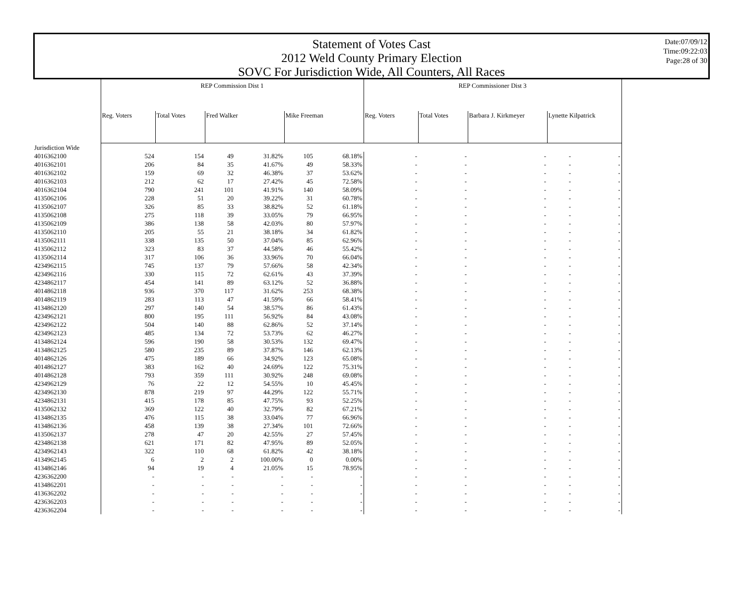Statement of Votes Cast
2012 Weld County Primary Election
SOVC For Jurisdiction Wide, All Counters, All Races
Date:07/09/12
Time:09:22:03
Page:28 of 30
| | REP Commission Dist 1 | | | | | | REP Commissioner Dist 3 | | | | |
| --- | --- | --- | --- | --- | --- | --- | --- | --- | --- | --- | --- |
| | Reg. Voters | Total Votes | Fred Walker | | Mike Freeman | | Reg. Voters | Total Votes | Barbara J. Kirkmeyer | Lynette Kilpatrick | |
| Jurisdiction Wide | | | | | | | | | | | |
| 4016362100 | 524 | 154 | 49 | 31.82% | 105 | 68.18% | - | - | - | - | - |
| 4016362101 | 206 | 84 | 35 | 41.67% | 49 | 58.33% | - | - | - | - | - |
| 4016362102 | 159 | 69 | 32 | 46.38% | 37 | 53.62% | - | - | - | - | - |
| 4016362103 | 212 | 62 | 17 | 27.42% | 45 | 72.58% | - | - | - | - | - |
| 4016362104 | 790 | 241 | 101 | 41.91% | 140 | 58.09% | - | - | - | - | - |
| 4135062106 | 228 | 51 | 20 | 39.22% | 31 | 60.78% | - | - | - | - | - |
| 4135062107 | 326 | 85 | 33 | 38.82% | 52 | 61.18% | - | - | - | - | - |
| 4135062108 | 275 | 118 | 39 | 33.05% | 79 | 66.95% | - | - | - | - | - |
| 4135062109 | 386 | 138 | 58 | 42.03% | 80 | 57.97% | - | - | - | - | - |
| 4135062110 | 205 | 55 | 21 | 38.18% | 34 | 61.82% | - | - | - | - | - |
| 4135062111 | 338 | 135 | 50 | 37.04% | 85 | 62.96% | - | - | - | - | - |
| 4135062112 | 323 | 83 | 37 | 44.58% | 46 | 55.42% | - | - | - | - | - |
| 4135062114 | 317 | 106 | 36 | 33.96% | 70 | 66.04% | - | - | - | - | - |
| 4234962115 | 745 | 137 | 79 | 57.66% | 58 | 42.34% | - | - | - | - | - |
| 4234962116 | 330 | 115 | 72 | 62.61% | 43 | 37.39% | - | - | - | - | - |
| 4234862117 | 454 | 141 | 89 | 63.12% | 52 | 36.88% | - | - | - | - | - |
| 4014862118 | 936 | 370 | 117 | 31.62% | 253 | 68.38% | - | - | - | - | - |
| 4014862119 | 283 | 113 | 47 | 41.59% | 66 | 58.41% | - | - | - | - | - |
| 4134862120 | 297 | 140 | 54 | 38.57% | 86 | 61.43% | - | - | - | - | - |
| 4234962121 | 800 | 195 | 111 | 56.92% | 84 | 43.08% | - | - | - | - | - |
| 4234962122 | 504 | 140 | 88 | 62.86% | 52 | 37.14% | - | - | - | - | - |
| 4234962123 | 485 | 134 | 72 | 53.73% | 62 | 46.27% | - | - | - | - | - |
| 4134862124 | 596 | 190 | 58 | 30.53% | 132 | 69.47% | - | - | - | - | - |
| 4134862125 | 580 | 235 | 89 | 37.87% | 146 | 62.13% | - | - | - | - | - |
| 4014862126 | 475 | 189 | 66 | 34.92% | 123 | 65.08% | - | - | - | - | - |
| 4014862127 | 383 | 162 | 40 | 24.69% | 122 | 75.31% | - | - | - | - | - |
| 4014862128 | 793 | 359 | 111 | 30.92% | 248 | 69.08% | - | - | - | - | - |
| 4234962129 | 76 | 22 | 12 | 54.55% | 10 | 45.45% | - | - | - | - | - |
| 4234962130 | 878 | 219 | 97 | 44.29% | 122 | 55.71% | - | - | - | - | - |
| 4234862131 | 415 | 178 | 85 | 47.75% | 93 | 52.25% | - | - | - | - | - |
| 4135062132 | 369 | 122 | 40 | 32.79% | 82 | 67.21% | - | - | - | - | - |
| 4134862135 | 476 | 115 | 38 | 33.04% | 77 | 66.96% | - | - | - | - | - |
| 4134862136 | 458 | 139 | 38 | 27.34% | 101 | 72.66% | - | - | - | - | - |
| 4135062137 | 278 | 47 | 20 | 42.55% | 27 | 57.45% | - | - | - | - | - |
| 4234862138 | 621 | 171 | 82 | 47.95% | 89 | 52.05% | - | - | - | - | - |
| 4234962143 | 322 | 110 | 68 | 61.82% | 42 | 38.18% | - | - | - | - | - |
| 4134962145 | 6 | 2 | 2 | 100.00% | 0 | 0.00% | - | - | - | - | - |
| 4134862146 | 94 | 19 | 4 | 21.05% | 15 | 78.95% | - | - | - | - | - |
| 4236362200 | - | - | - | - | - | - | - | - | - | - | - |
| 4134862201 | - | - | - | - | - | - | - | - | - | - | - |
| 4136362202 | - | - | - | - | - | - | - | - | - | - | - |
| 4236362203 | - | - | - | - | - | - | - | - | - | - | - |
| 4236362204 | - | - | - | - | - | - | - | - | - | - | - |